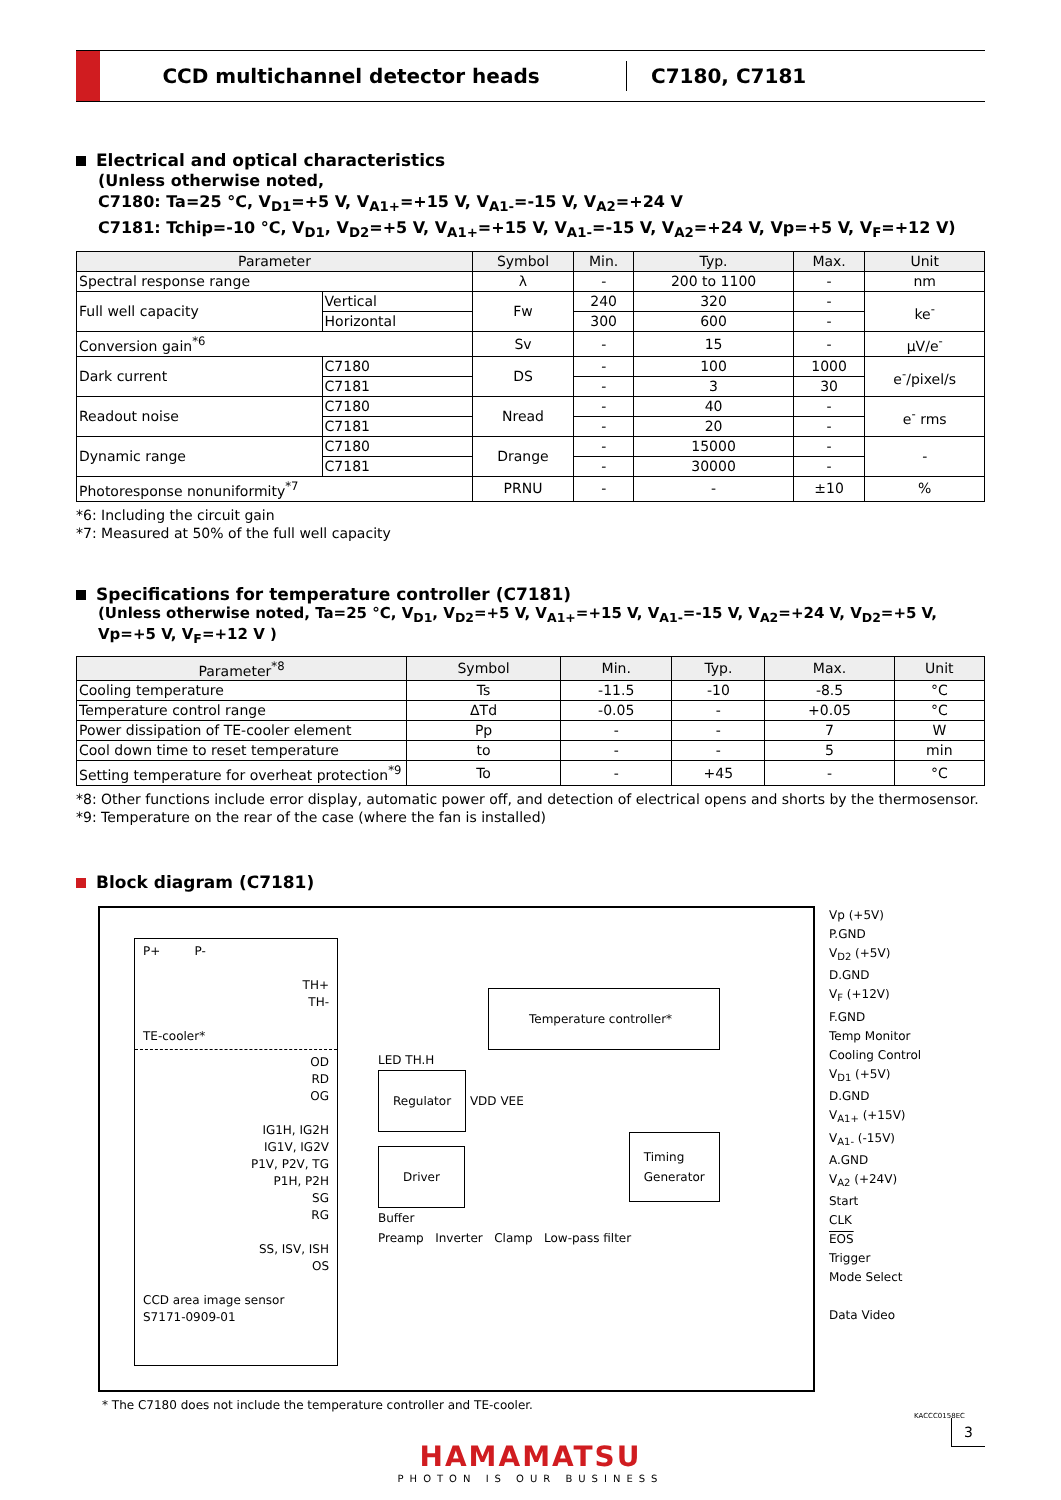CCD multichannel detector heads
C7180, C7181
Electrical and optical characteristics
(Unless otherwise noted,
C7180: Ta=25 °C, V<sub>D1</sub>=+5 V, V<sub>A1+</sub>=+15 V, V<sub>A1-</sub>=-15 V, V<sub>A2</sub>=+24 V
C7181: Tchip=-10 °C, V<sub>D1</sub>, V<sub>D2</sub>=+5 V, V<sub>A1+</sub>=+15 V, V<sub>A1-</sub>=-15 V, V<sub>A2</sub>=+24 V, Vp=+5 V, V<sub>F</sub>=+12 V)
| Parameter | | Symbol | Min. | Typ. | Max. | Unit |
| --- | --- | --- | --- | --- | --- | --- |
| Spectral response range | | λ | - | 200 to 1100 | - | nm |
| Full well capacity | Vertical | Fw | 240 | 320 | - | ke<sup>-</sup> |
| | Horizontal | | 300 | 600 | - | |
| Conversion gain<sup>*6</sup> | | Sv | - | 15 | - | μV/e<sup>-</sup> |
| Dark current | C7180 | DS | - | 100 | 1000 | e<sup>-</sup>/pixel/s |
| | C7181 | | - | 3 | 30 | |
| Readout noise | C7180 | Nread | - | 40 | - | e<sup>-</sup> rms |
| | C7181 | | - | 20 | - | |
| Dynamic range | C7180 | Drange | - | 15000 | - | - |
| | C7181 | | - | 30000 | - | |
| Photoresponse nonuniformity<sup>*7</sup> | | PRNU | - | - | ±10 | % |
*6: Including the circuit gain
*7: Measured at 50% of the full well capacity
Specifications for temperature controller (C7181)
(Unless otherwise noted, Ta=25 °C, V<sub>D1</sub>, V<sub>D2</sub>=+5 V, V<sub>A1+</sub>=+15 V, V<sub>A1-</sub>=-15 V, V<sub>A2</sub>=+24 V, V<sub>D2</sub>=+5 V, Vp=+5 V, V<sub>F</sub>=+12 V )
| Parameter<sup>*8</sup> | Symbol | Min. | Typ. | Max. | Unit |
| --- | --- | --- | --- | --- | --- |
| Cooling temperature | Ts | -11.5 | -10 | -8.5 | °C |
| Temperature control range | ΔTd | -0.05 | - | +0.05 | °C |
| Power dissipation of TE-cooler element | Pp | - | - | 7 | W |
| Cool down time to reset temperature | to | - | - | 5 | min |
| Setting temperature for overheat protection<sup>*9</sup> | To | - | +45 | - | °C |
*8: Other functions include error display, automatic power off, and detection of electrical opens and shorts by the thermosensor.
*9: Temperature on the rear of the case (where the fan is installed)
Block diagram (C7181)
P+ P-
TH+
TH-
TE-cooler*
OD
RD
OG
IG1H, IG2H
IG1V, IG2V
P1V, P2V, TG
P1H, P2H
SG
RG
SS, ISV, ISH
OS
CCD area image sensor
S7171-0909-01
Temperature controller*
LED TH.H
Regulator
VDD VEE
Driver
Timing
Generator
Buffer
Preamp Inverter Clamp Low-pass filter
Vp (+5V)
P.GND
V<sub>D2</sub> (+5V)
D.GND
V<sub>F</sub> (+12V)
F.GND
Temp Monitor
Cooling Control
V<sub>D1</sub> (+5V)
D.GND
V<sub>A1+</sub> (+15V)
V<sub>A1-</sub> (-15V)
A.GND
V<sub>A2</sub> (+24V)
Start
CLK
EOS
Trigger
Mode Select
Data Video
* The C7180 does not include the temperature controller and TE-cooler.
KACCC0158EC
HAMAMATSU
PHOTON IS OUR BUSINESS
3